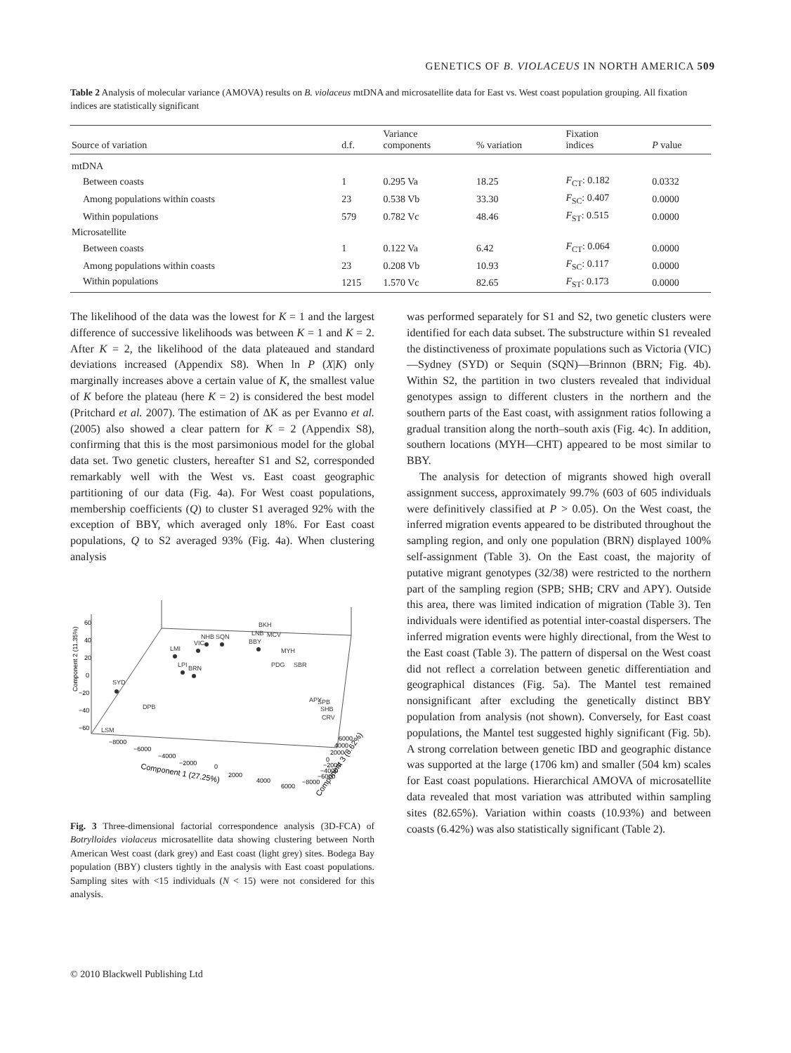GENETICS OF B. VIOLACEUS IN NORTH AMERICA 509
Table 2 Analysis of molecular variance (AMOVA) results on B. violaceus mtDNA and microsatellite data for East vs. West coast population grouping. All fixation indices are statistically significant
| Source of variation | d.f. | Variance components | % variation | Fixation indices | P value |
| --- | --- | --- | --- | --- | --- |
| mtDNA | | | | | |
| Between coasts | 1 | 0.295 Va | 18.25 | F<sub>CT</sub>: 0.182 | 0.0332 |
| Among populations within coasts | 23 | 0.538 Vb | 33.30 | F<sub>SC</sub>: 0.407 | 0.0000 |
| Within populations | 579 | 0.782 Vc | 48.46 | F<sub>ST</sub>: 0.515 | 0.0000 |
| Microsatellite | | | | | |
| Between coasts | 1 | 0.122 Va | 6.42 | F<sub>CT</sub>: 0.064 | 0.0000 |
| Among populations within coasts | 23 | 0.208 Vb | 10.93 | F<sub>SC</sub>: 0.117 | 0.0000 |
| Within populations | 1215 | 1.570 Vc | 82.65 | F<sub>ST</sub>: 0.173 | 0.0000 |
The likelihood of the data was the lowest for K = 1 and the largest difference of successive likelihoods was between K = 1 and K = 2. After K = 2, the likelihood of the data plateaued and standard deviations increased (Appendix S8). When ln P (X|K) only marginally increases above a certain value of K, the smallest value of K before the plateau (here K = 2) is considered the best model (Pritchard et al. 2007). The estimation of ΔK as per Evanno et al. (2005) also showed a clear pattern for K = 2 (Appendix S8), confirming that this is the most parsimonious model for the global data set. Two genetic clusters, hereafter S1 and S2, corresponded remarkably well with the West vs. East coast geographic partitioning of our data (Fig. 4a). For West coast populations, membership coefficients (Q) to cluster S1 averaged 92% with the exception of BBY, which averaged only 18%. For East coast populations, Q to S2 averaged 93% (Fig. 4a). When clustering analysis
60
40
20
0
−20
−40
−60
Component 2 (11.35%)
SYD
LMI
LPI
BRN
VIC
NHB
SQN
BBY
BKH
LNB
MCV
MYH
PDG
SBR
APY
SPB
SHB
CRV
DPB
LSM
−8000
−6000
−4000
−2000
0
2000
4000
6000
Component 1 (27.25%)
6000
4000
2000
0
−2000
−4000
−6000
−8000
Component 3 (8.62%)
Fig. 3 Three-dimensional factorial correspondence analysis (3D-FCA) of Botrylloides violaceus microsatellite data showing clustering between North American West coast (dark grey) and East coast (light grey) sites. Bodega Bay population (BBY) clusters tightly in the analysis with East coast populations. Sampling sites with <15 individuals (N < 15) were not considered for this analysis.
was performed separately for S1 and S2, two genetic clusters were identified for each data subset. The substructure within S1 revealed the distinctiveness of proximate populations such as Victoria (VIC)—Sydney (SYD) or Sequin (SQN)—Brinnon (BRN; Fig. 4b). Within S2, the partition in two clusters revealed that individual genotypes assign to different clusters in the northern and the southern parts of the East coast, with assignment ratios following a gradual transition along the north–south axis (Fig. 4c). In addition, southern locations (MYH—CHT) appeared to be most similar to BBY.
The analysis for detection of migrants showed high overall assignment success, approximately 99.7% (603 of 605 individuals were definitively classified at P > 0.05). On the West coast, the inferred migration events appeared to be distributed throughout the sampling region, and only one population (BRN) displayed 100% self-assignment (Table 3). On the East coast, the majority of putative migrant genotypes (32/38) were restricted to the northern part of the sampling region (SPB; SHB; CRV and APY). Outside this area, there was limited indication of migration (Table 3). Ten individuals were identified as potential inter-coastal dispersers. The inferred migration events were highly directional, from the West to the East coast (Table 3). The pattern of dispersal on the West coast did not reflect a correlation between genetic differentiation and geographical distances (Fig. 5a). The Mantel test remained nonsignificant after excluding the genetically distinct BBY population from analysis (not shown). Conversely, for East coast populations, the Mantel test suggested highly significant (Fig. 5b). A strong correlation between genetic IBD and geographic distance was supported at the large (1706 km) and smaller (504 km) scales for East coast populations. Hierarchical AMOVA of microsatellite data revealed that most variation was attributed within sampling sites (82.65%). Variation within coasts (10.93%) and between coasts (6.42%) was also statistically significant (Table 2).
© 2010 Blackwell Publishing Ltd